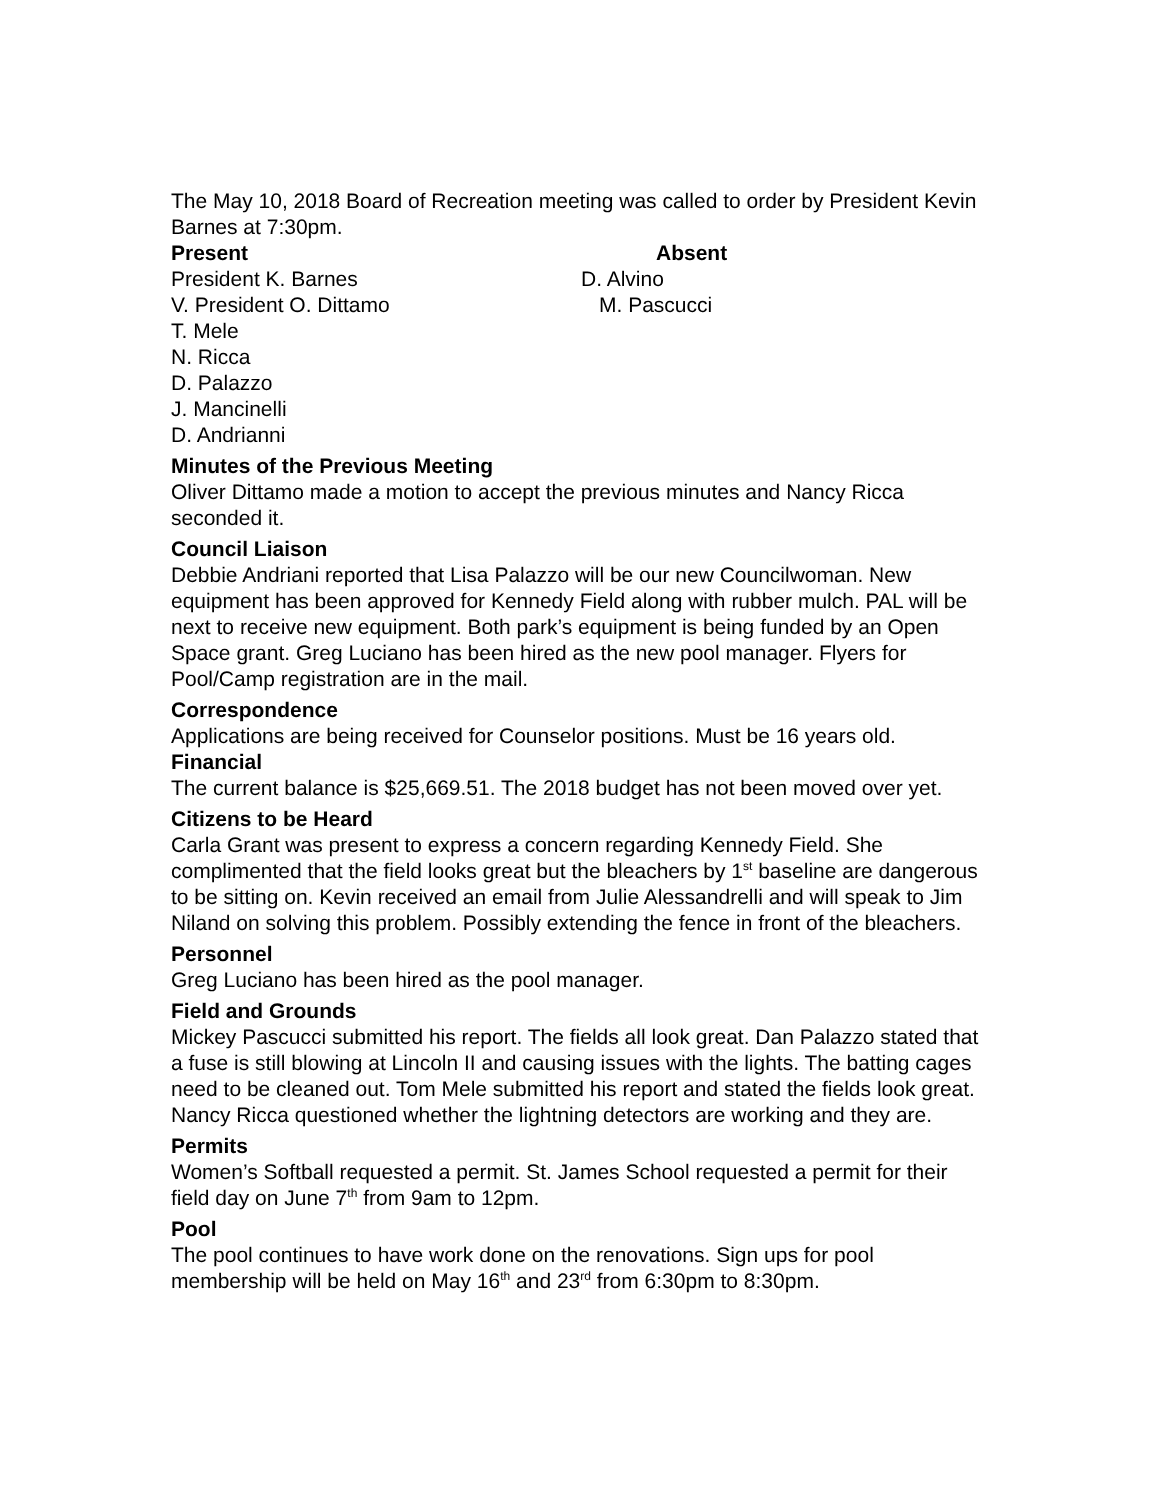The May 10, 2018 Board of Recreation meeting was called to order by President Kevin Barnes at 7:30pm.
Present Absent
President K. Barnes D. Alvino
V. President O. Dittamo M. Pascucci
T. Mele
N. Ricca
D. Palazzo
J. Mancinelli
D. Andrianni
Minutes of the Previous Meeting
Oliver Dittamo made a motion to accept the previous minutes and Nancy Ricca seconded it.
Council Liaison
Debbie Andriani reported that Lisa Palazzo will be our new Councilwoman. New equipment has been approved for Kennedy Field along with rubber mulch. PAL will be next to receive new equipment. Both park’s equipment is being funded by an Open Space grant. Greg Luciano has been hired as the new pool manager. Flyers for Pool/Camp registration are in the mail.
Correspondence
Applications are being received for Counselor positions. Must be 16 years old.
Financial
The current balance is $25,669.51. The 2018 budget has not been moved over yet.
Citizens to be Heard
Carla Grant was present to express a concern regarding Kennedy Field. She complimented that the field looks great but the bleachers by 1<sup>st</sup> baseline are dangerous to be sitting on. Kevin received an email from Julie Alessandrelli and will speak to Jim Niland on solving this problem. Possibly extending the fence in front of the bleachers.
Personnel
Greg Luciano has been hired as the pool manager.
Field and Grounds
Mickey Pascucci submitted his report. The fields all look great. Dan Palazzo stated that a fuse is still blowing at Lincoln II and causing issues with the lights. The batting cages need to be cleaned out. Tom Mele submitted his report and stated the fields look great. Nancy Ricca questioned whether the lightning detectors are working and they are.
Permits
Women’s Softball requested a permit. St. James School requested a permit for their field day on June 7<sup>th</sup> from 9am to 12pm.
Pool
The pool continues to have work done on the renovations. Sign ups for pool membership will be held on May 16<sup>th</sup> and 23<sup>rd</sup> from 6:30pm to 8:30pm.